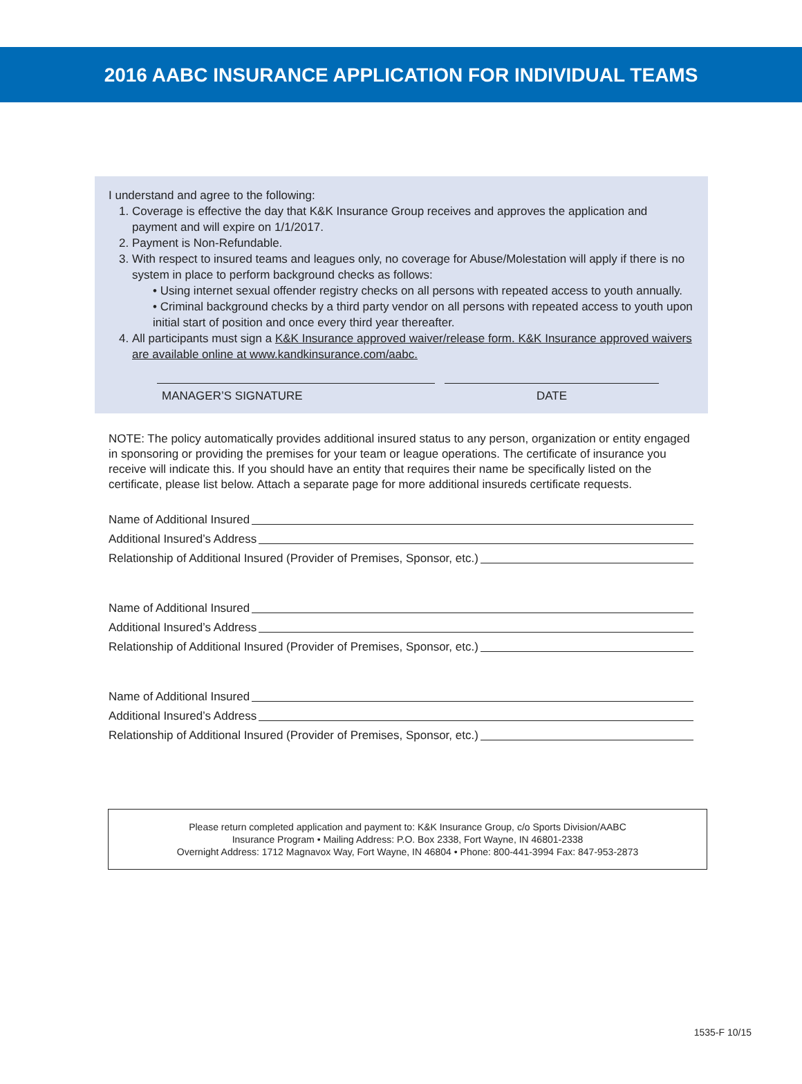2016 AABC INSURANCE APPLICATION FOR INDIVIDUAL TEAMS
I understand and agree to the following:
1. Coverage is effective the day that K&K Insurance Group receives and approves the application and payment and will expire on 1/1/2017.
2. Payment is Non-Refundable.
3. With respect to insured teams and leagues only, no coverage for Abuse/Molestation will apply if there is no system in place to perform background checks as follows:
• Using internet sexual offender registry checks on all persons with repeated access to youth annually.
• Criminal background checks by a third party vendor on all persons with repeated access to youth upon initial start of position and once every third year thereafter.
4. All participants must sign a K&K Insurance approved waiver/release form. K&K Insurance approved waivers are available online at www.kandkinsurance.com/aabc.
MANAGER’S SIGNATURE DATE
NOTE: The policy automatically provides additional insured status to any person, organization or entity engaged in sponsoring or providing the premises for your team or league operations. The certificate of insurance you receive will indicate this. If you should have an entity that requires their name be specifically listed on the certificate, please list below. Attach a separate page for more additional insureds certificate requests.
Name of Additional Insured
Additional Insured’s Address
Relationship of Additional Insured (Provider of Premises, Sponsor, etc.)
Name of Additional Insured
Additional Insured’s Address
Relationship of Additional Insured (Provider of Premises, Sponsor, etc.)
Name of Additional Insured
Additional Insured’s Address
Relationship of Additional Insured (Provider of Premises, Sponsor, etc.)
Please return completed application and payment to: K&K Insurance Group, c/o Sports Division/AABC
Insurance Program • Mailing Address: P.O. Box 2338, Fort Wayne, IN 46801-2338
Overnight Address: 1712 Magnavox Way, Fort Wayne, IN 46804 • Phone: 800-441-3994 Fax: 847-953-2873
1535-F 10/15